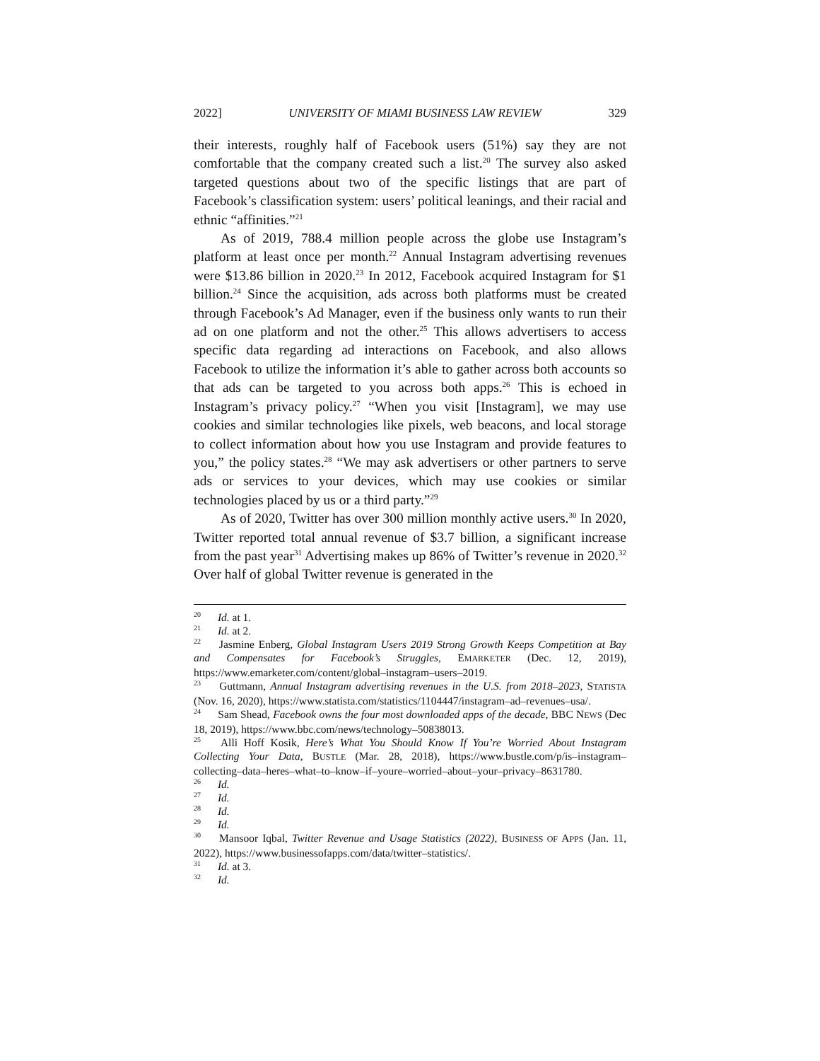2022] UNIVERSITY OF MIAMI BUSINESS LAW REVIEW 329
their interests, roughly half of Facebook users (51%) say they are not comfortable that the company created such a list.<sup>20</sup> The survey also asked targeted questions about two of the specific listings that are part of Facebook’s classification system: users’ political leanings, and their racial and ethnic “affinities.”<sup>21</sup>
As of 2019, 788.4 million people across the globe use Instagram’s platform at least once per month.<sup>22</sup> Annual Instagram advertising revenues were $13.86 billion in 2020.<sup>23</sup> In 2012, Facebook acquired Instagram for $1 billion.<sup>24</sup> Since the acquisition, ads across both platforms must be created through Facebook’s Ad Manager, even if the business only wants to run their ad on one platform and not the other.<sup>25</sup> This allows advertisers to access specific data regarding ad interactions on Facebook, and also allows Facebook to utilize the information it’s able to gather across both accounts so that ads can be targeted to you across both apps.<sup>26</sup> This is echoed in Instagram’s privacy policy.<sup>27</sup> “When you visit [Instagram], we may use cookies and similar technologies like pixels, web beacons, and local storage to collect information about how you use Instagram and provide features to you,” the policy states.<sup>28</sup> “We may ask advertisers or other partners to serve ads or services to your devices, which may use cookies or similar technologies placed by us or a third party.”<sup>29</sup>
As of 2020, Twitter has over 300 million monthly active users.<sup>30</sup> In 2020, Twitter reported total annual revenue of $3.7 billion, a significant increase from the past year<sup>31</sup> Advertising makes up 86% of Twitter’s revenue in 2020.<sup>32</sup> Over half of global Twitter revenue is generated in the
<sup>20</sup> Id. at 1.
<sup>21</sup> Id. at 2.
<sup>22</sup> Jasmine Enberg, Global Instagram Users 2019 Strong Growth Keeps Competition at Bay and Compensates for Facebook’s Struggles, EMARKETER (Dec. 12, 2019), https://www.emarketer.com/content/global–instagram–users–2019.
<sup>23</sup> Guttmann, Annual Instagram advertising revenues in the U.S. from 2018–2023, STATISTA (Nov. 16, 2020), https://www.statista.com/statistics/1104447/instagram–ad–revenues–usa/.
<sup>24</sup> Sam Shead, Facebook owns the four most downloaded apps of the decade, BBC NEWS (Dec 18, 2019), https://www.bbc.com/news/technology–50838013.
<sup>25</sup> Alli Hoff Kosik, Here’s What You Should Know If You’re Worried About Instagram Collecting Your Data, BUSTLE (Mar. 28, 2018), https://www.bustle.com/p/is–instagram–collecting–data–heres–what–to–know–if–youre–worried–about–your–privacy–8631780.
<sup>26</sup> Id.
<sup>27</sup> Id.
<sup>28</sup> Id.
<sup>29</sup> Id.
<sup>30</sup> Mansoor Iqbal, Twitter Revenue and Usage Statistics (2022), BUSINESS OF APPS (Jan. 11, 2022), https://www.businessofapps.com/data/twitter–statistics/.
<sup>31</sup> Id. at 3.
<sup>32</sup> Id.